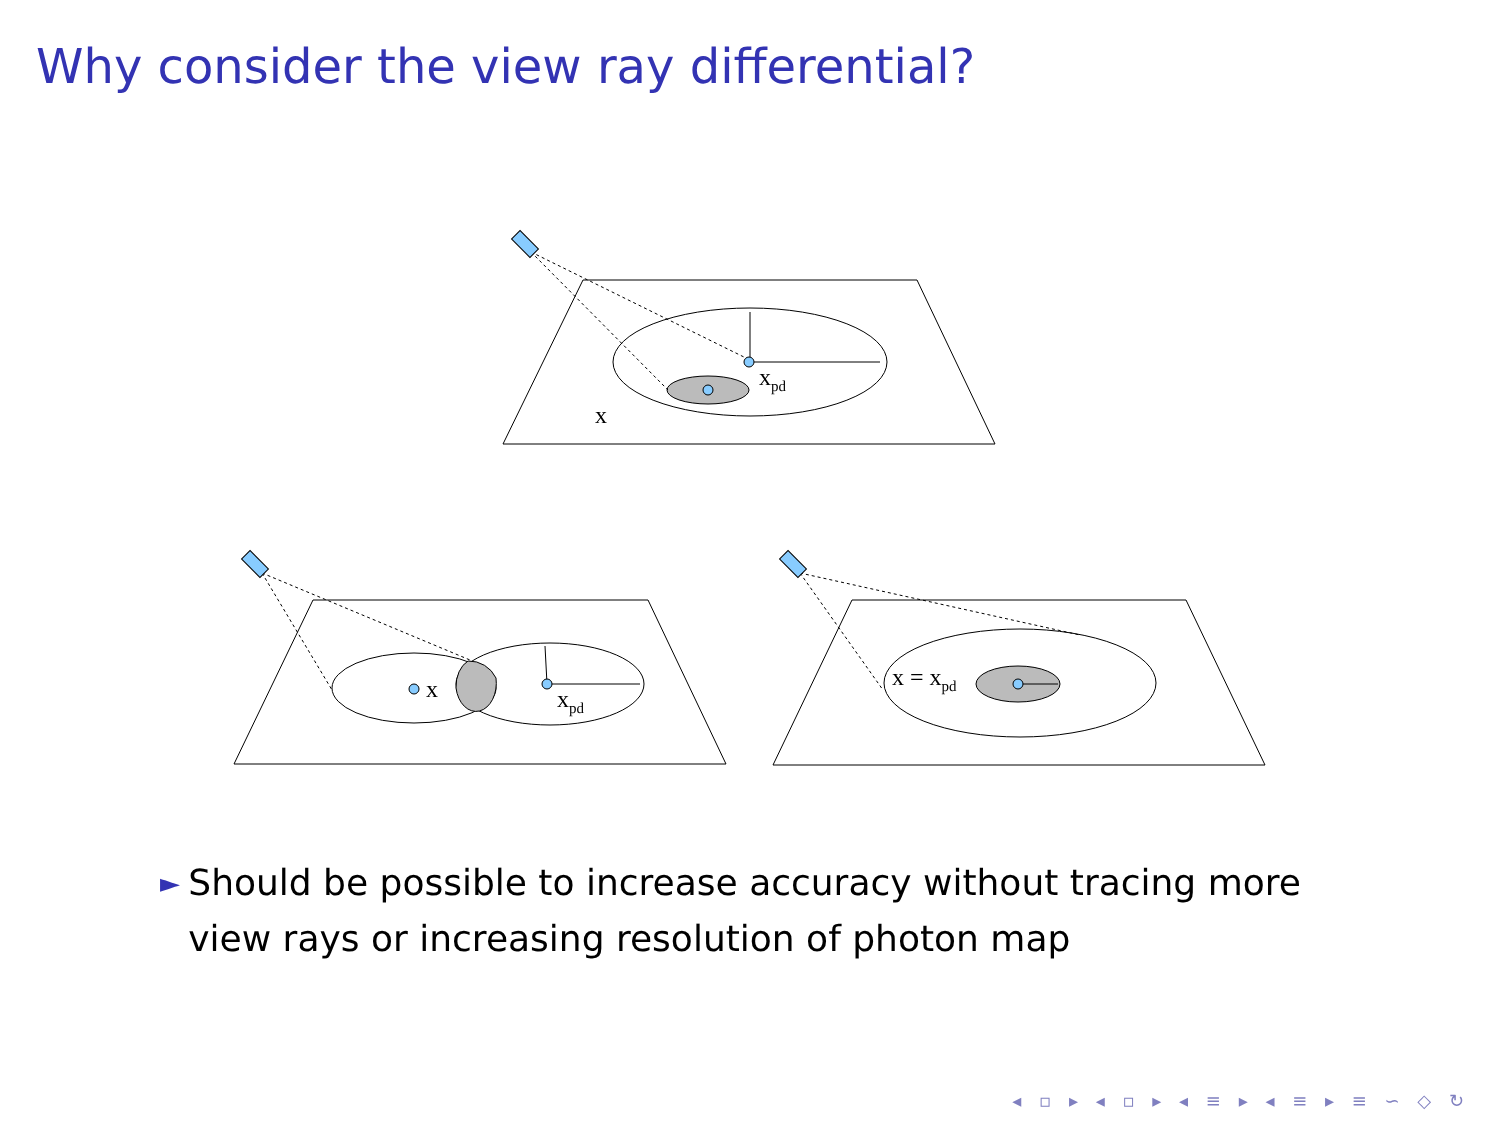Why consider the view ray differential?
xpd
x
x
xpd
x = xpd
► Should be possible to increase accuracy without tracing more view rays or increasing resolution of photon map
◂ ▫ ▸ ◂ ▫ ▸ ◂ ≡ ▸ ◂ ≡ ▸ ≡ ∽ ◇ ↻